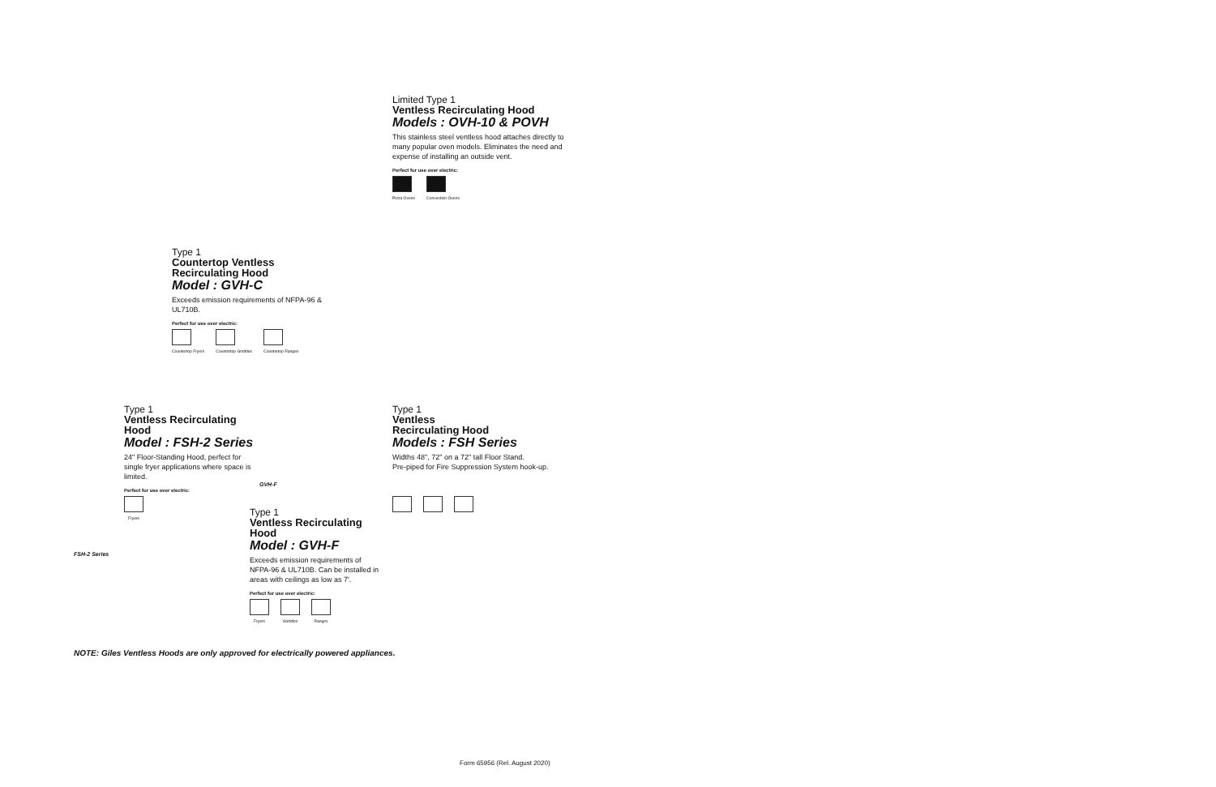Limited Type 1
Ventless Recirculating Hood
Models : OVH-10 & POVH
This stainless steel ventless hood attaches directly to many popular oven models. Eliminates the need and expense of installing an outside vent.
Perfect for use over electric:
Pizza Ovens Convection Ovens
Type 1
Countertop Ventless Recirculating Hood
Model : GVH-C
Exceeds emission requirements of NFPA-96 & UL710B.
Perfect for use over electric:
Countertop Fryers Countertop Griddles Countertop Ranges
Type 1
Ventless Recirculating Hood
Model : FSH-2 Series
24" Floor-Standing Hood, perfect for single fryer applications where space is limited.
Perfect for use over electric:
Fryers
GVH-F
FSH-2 Series
Type 1
Ventless
Recirculating Hood
Models : FSH Series
Widths 48", 72" on a 72" tall Floor Stand.
Pre-piped for Fire Suppression System hook-up.
Type 1
Ventless Recirculating Hood
Model : GVH-F
Exceeds emission requirements of NFPA-96 & UL710B. Can be installed in areas with ceilings as low as 7'.
Perfect for use over electric:
Fryers Griddles Ranges
NOTE: Giles Ventless Hoods are only approved for electrically powered appliances.
Form 65956 (Rel. August 2020)